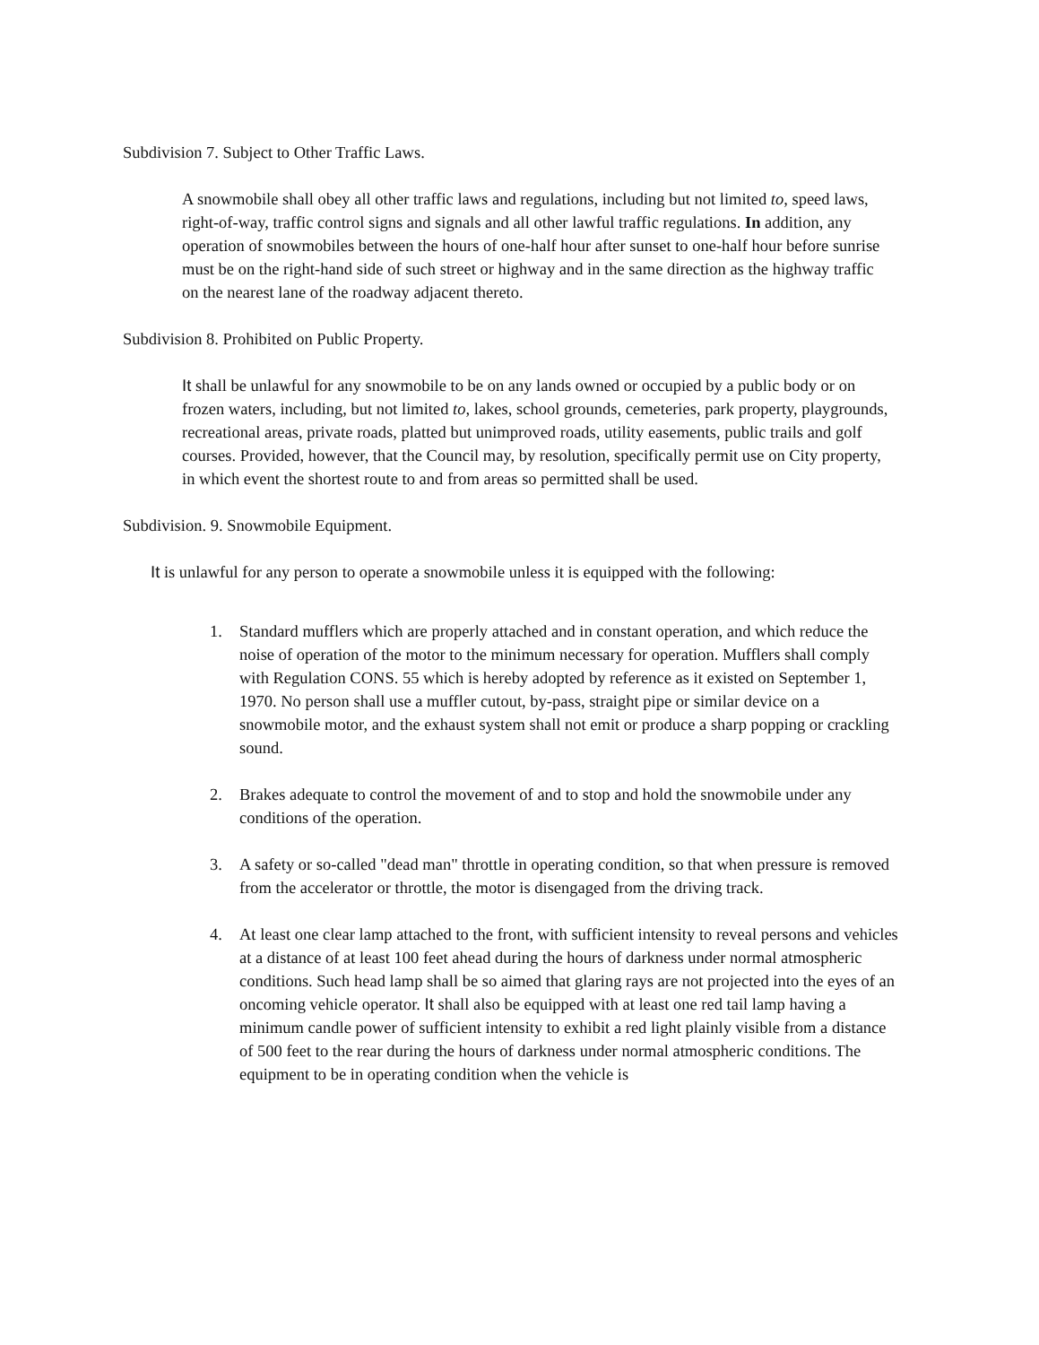Subdivision 7. Subject to Other Traffic Laws.
A snowmobile shall obey all other traffic laws and regulations, including but not limited to, speed laws, right-of-way, traffic control signs and signals and all other lawful traffic regulations. In addition, any operation of snowmobiles between the hours of one-half hour after sunset to one-half hour before sunrise must be on the right-hand side of such street or highway and in the same direction as the highway traffic on the nearest lane of the roadway adjacent thereto.
Subdivision 8. Prohibited on Public Property.
It shall be unlawful for any snowmobile to be on any lands owned or occupied by a public body or on frozen waters, including, but not limited to, lakes, school grounds, cemeteries, park property, playgrounds, recreational areas, private roads, platted but unimproved roads, utility easements, public trails and golf courses. Provided, however, that the Council may, by resolution, specifically permit use on City property, in which event the shortest route to and from areas so permitted shall be used.
Subdivision. 9. Snowmobile Equipment.
It is unlawful for any person to operate a snowmobile unless it is equipped with the following:
1. Standard mufflers which are properly attached and in constant operation, and which reduce the noise of operation of the motor to the minimum necessary for operation. Mufflers shall comply with Regulation CONS. 55 which is hereby adopted by reference as it existed on September 1, 1970. No person shall use a muffler cutout, by-pass, straight pipe or similar device on a snowmobile motor, and the exhaust system shall not emit or produce a sharp popping or crackling sound.
2. Brakes adequate to control the movement of and to stop and hold the snowmobile under any conditions of the operation.
3. A safety or so-called "dead man" throttle in operating condition, so that when pressure is removed from the accelerator or throttle, the motor is disengaged from the driving track.
4. At least one clear lamp attached to the front, with sufficient intensity to reveal persons and vehicles at a distance of at least 100 feet ahead during the hours of darkness under normal atmospheric conditions. Such head lamp shall be so aimed that glaring rays are not projected into the eyes of an oncoming vehicle operator. It shall also be equipped with at least one red tail lamp having a minimum candle power of sufficient intensity to exhibit a red light plainly visible from a distance of 500 feet to the rear during the hours of darkness under normal atmospheric conditions. The equipment to be in operating condition when the vehicle is